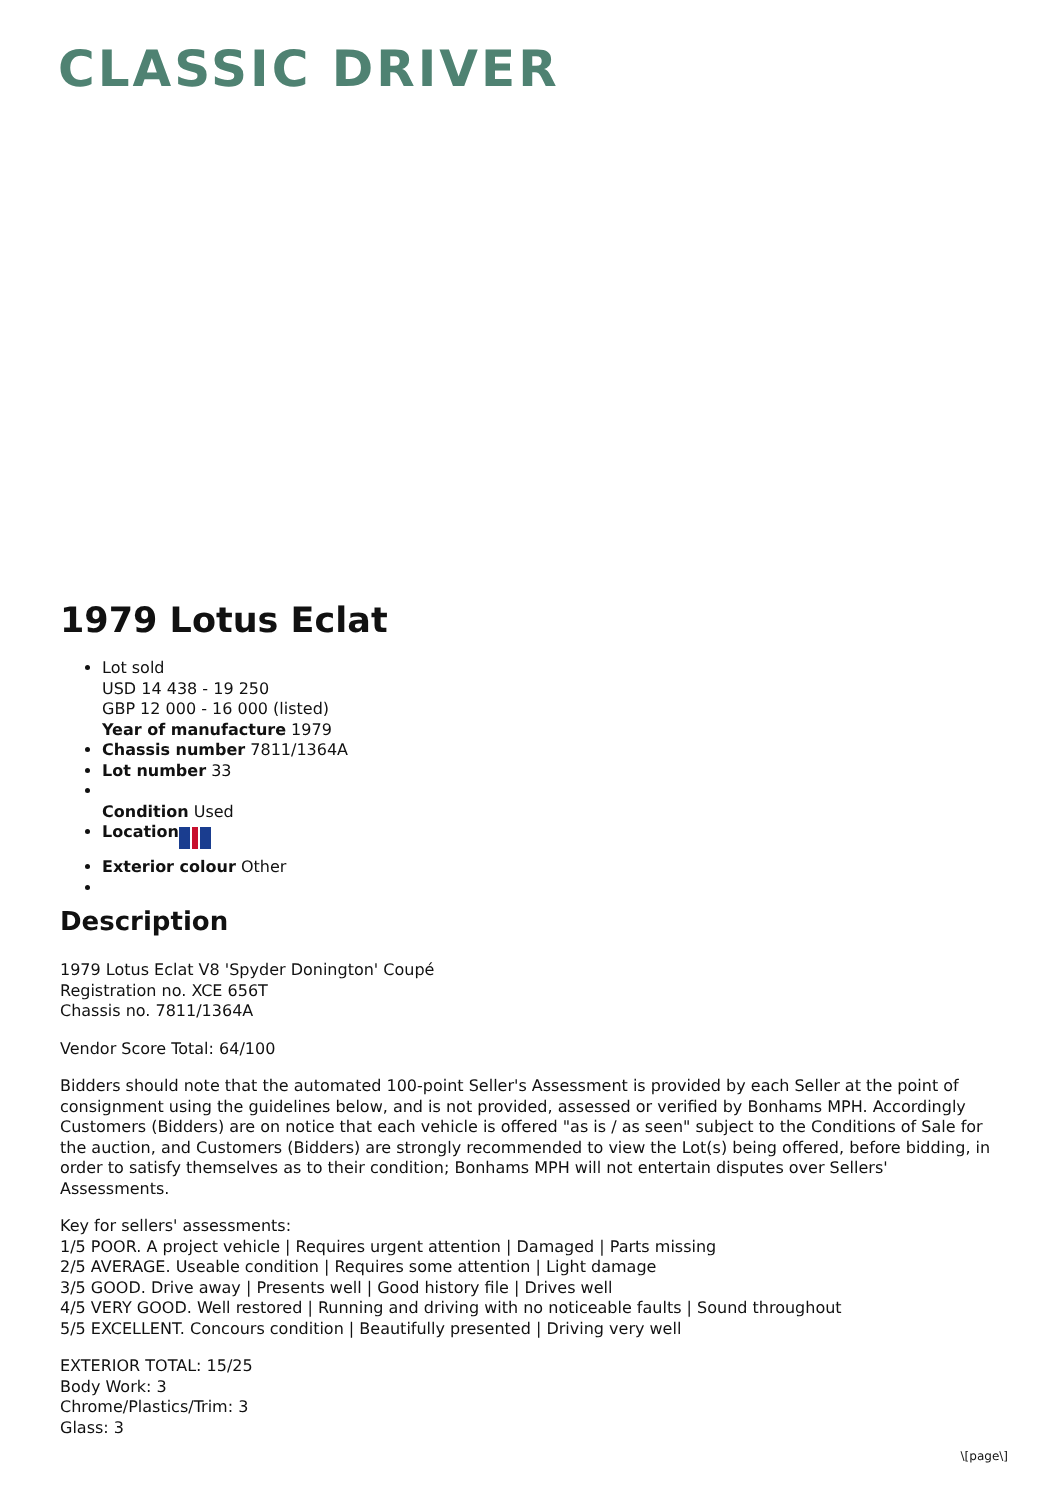CLASSIC DRIVER
1979 Lotus Eclat
Lot sold
USD 14 438 - 19 250
GBP 12 000 - 16 000 (listed)
Year of manufacture 1979
Chassis number 7811/1364A
Lot number 33
Condition Used
Location
Exterior colour Other
Description
1979 Lotus Eclat V8 'Spyder Donington' Coupé
Registration no. XCE 656T
Chassis no. 7811/1364A
Vendor Score Total: 64/100
Bidders should note that the automated 100-point Seller's Assessment is provided by each Seller at the point of consignment using the guidelines below, and is not provided, assessed or verified by Bonhams MPH. Accordingly Customers (Bidders) are on notice that each vehicle is offered "as is / as seen" subject to the Conditions of Sale for the auction, and Customers (Bidders) are strongly recommended to view the Lot(s) being offered, before bidding, in order to satisfy themselves as to their condition; Bonhams MPH will not entertain disputes over Sellers' Assessments.
Key for sellers' assessments:
1/5 POOR. A project vehicle | Requires urgent attention | Damaged | Parts missing
2/5 AVERAGE. Useable condition | Requires some attention | Light damage
3/5 GOOD. Drive away | Presents well | Good history file | Drives well
4/5 VERY GOOD. Well restored | Running and driving with no noticeable faults | Sound throughout
5/5 EXCELLENT. Concours condition | Beautifully presented | Driving very well
EXTERIOR TOTAL: 15/25
Body Work: 3
Chrome/Plastics/Trim: 3
Glass: 3
\[page\]